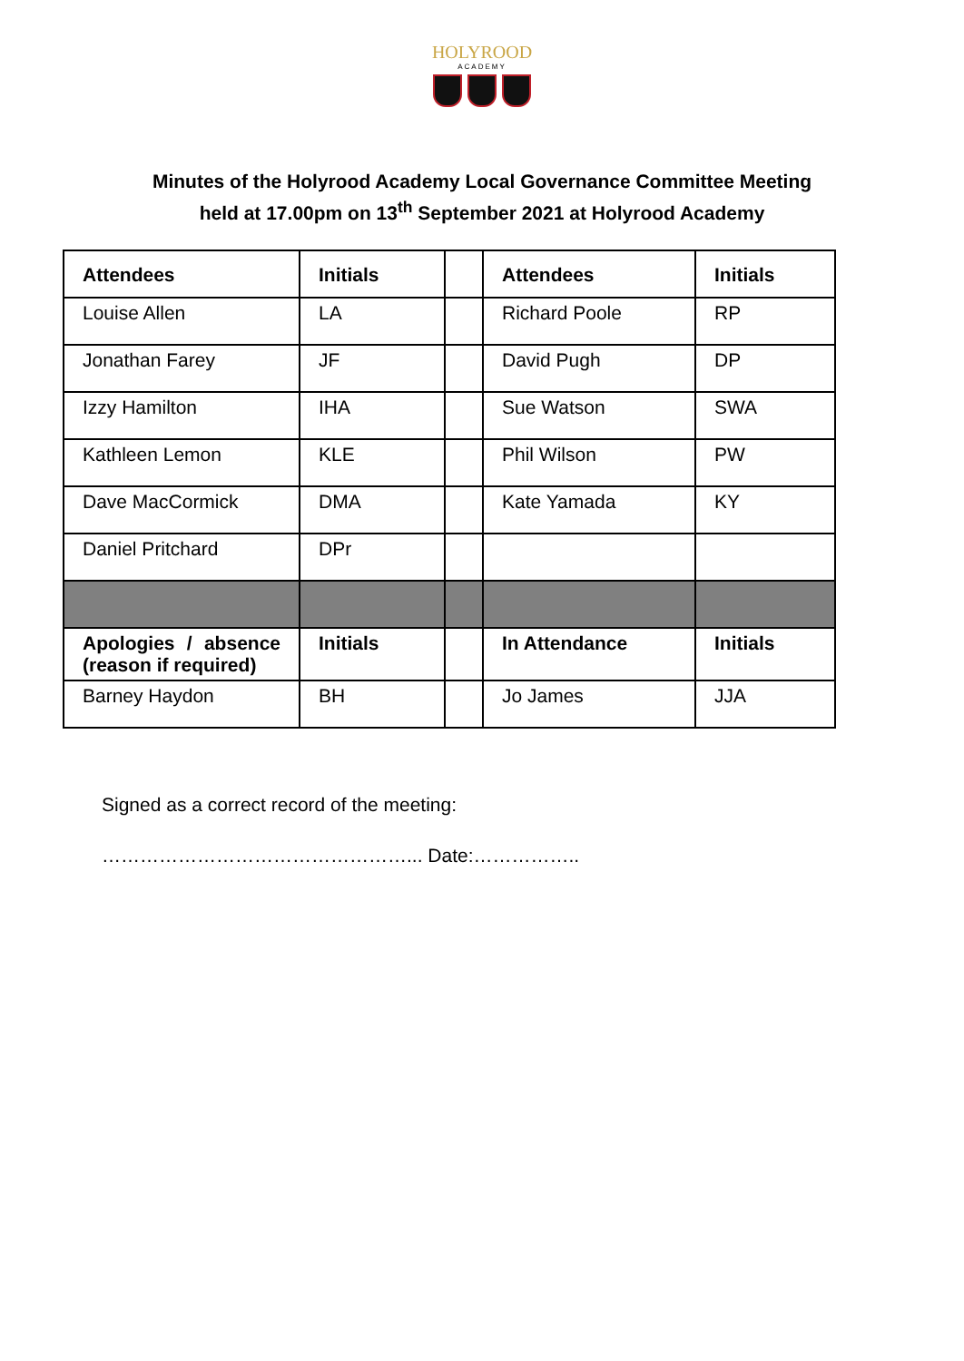HOLYROOD
ACADEMY
Minutes of the Holyrood Academy Local Governance Committee Meeting
held at 17.00pm on 13<sup>th</sup> September 2021 at Holyrood Academy
| Attendees | Initials | | Attendees | Initials |
| Louise Allen | LA | | Richard Poole | RP |
| Jonathan Farey | JF | | David Pugh | DP |
| Izzy Hamilton | IHA | | Sue Watson | SWA |
| Kathleen Lemon | KLE | | Phil Wilson | PW |
| Dave MacCormick | DMA | | Kate Yamada | KY |
| Daniel Pritchard | DPr | | | |
| Apologies / absence (reason if required) | Initials | | In Attendance | Initials |
| Barney Haydon | BH | | Jo James | JJA |
Signed as a correct record of the meeting:
…………………………………………... Date:……………..